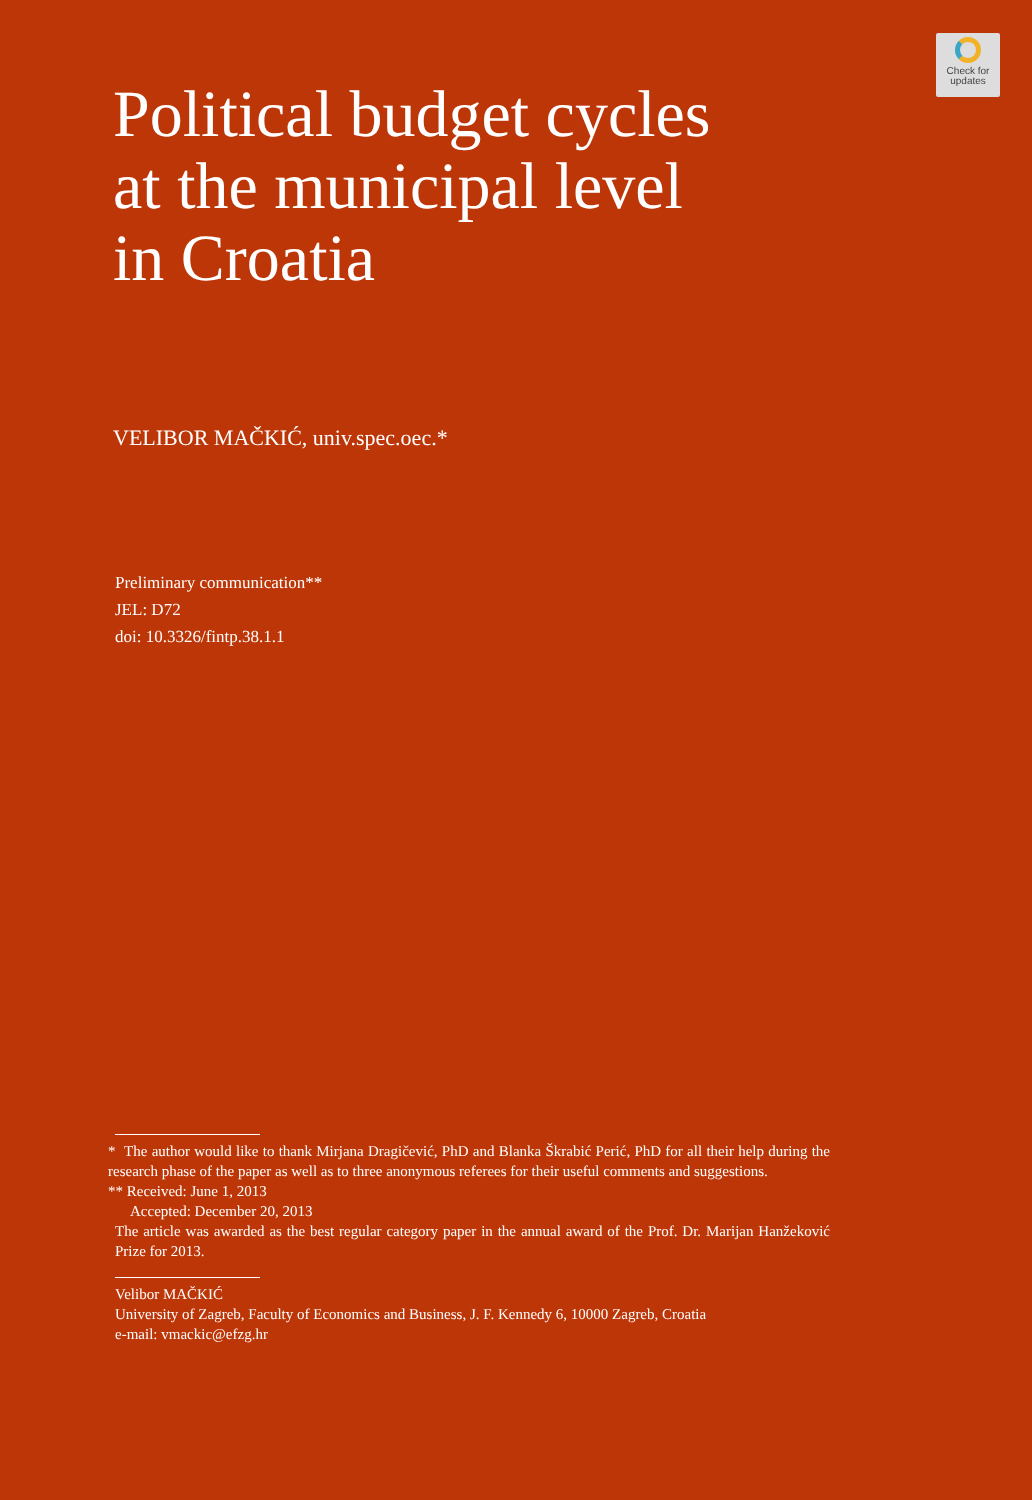Check for
updates
Political budget cycles
at the municipal level
in Croatia
VELIBOR MAČKIĆ, univ.spec.oec.*
Preliminary communication**
JEL: D72
doi: 10.3326/fintp.38.1.1
* The author would like to thank Mirjana Dragičević, PhD and Blanka Škrabić Perić, PhD for all their help during the research phase of the paper as well as to three anonymous referees for their useful comments and suggestions.
** Received: June 1, 2013
Accepted: December 20, 2013
The article was awarded as the best regular category paper in the annual award of the Prof. Dr. Marijan Hanžeković Prize for 2013.
Velibor MAČKIĆ
University of Zagreb, Faculty of Economics and Business, J. F. Kennedy 6, 10000 Zagreb, Croatia
e-mail: vmackic@efzg.hr